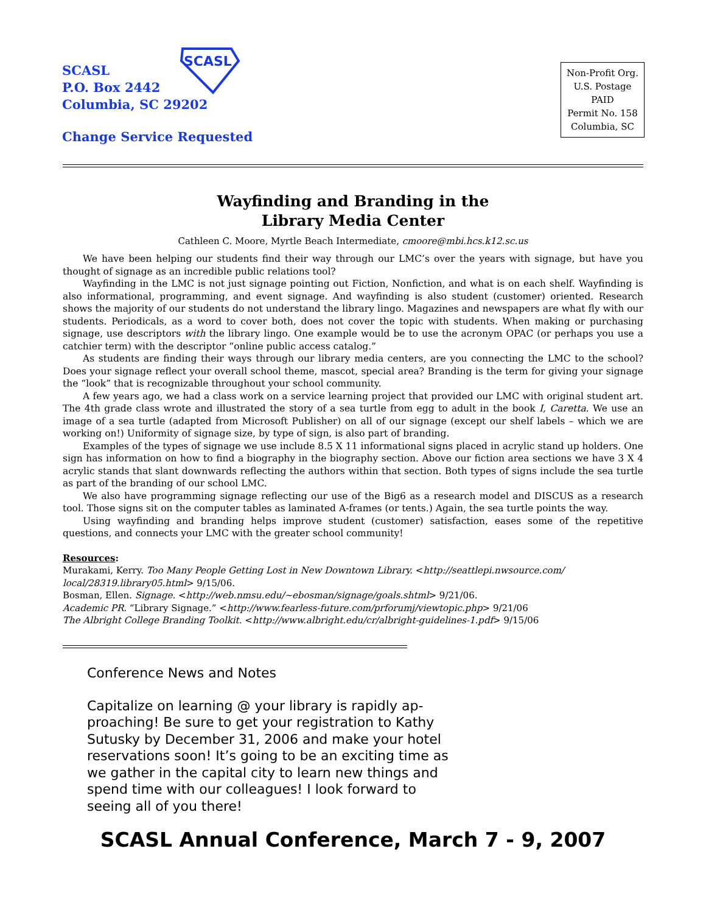SCASL
P.O. Box 2442
Columbia, SC 29202
SCASL
Change Service Requested
Non-Profit Org.
U.S. Postage
PAID
Permit No. 158
Columbia, SC
Wayfinding and Branding in the
Library Media Center
Cathleen C. Moore, Myrtle Beach Intermediate, cmoore@mbi.hcs.k12.sc.us
We have been helping our students find their way through our LMC’s over the years with signage, but have you thought of signage as an incredible public relations tool?
Wayfinding in the LMC is not just signage pointing out Fiction, Nonfiction, and what is on each shelf. Wayfinding is also informational, programming, and event signage. And wayfinding is also student (customer) oriented. Research shows the majority of our students do not understand the library lingo. Magazines and newspapers are what fly with our students. Periodicals, as a word to cover both, does not cover the topic with students. When making or purchasing signage, use descriptors with the library lingo. One example would be to use the acronym OPAC (or perhaps you use a catchier term) with the descriptor “online public access catalog.”
As students are finding their ways through our library media centers, are you connecting the LMC to the school? Does your signage reflect your overall school theme, mascot, special area? Branding is the term for giving your signage the “look” that is recognizable throughout your school community.
A few years ago, we had a class work on a service learning project that provided our LMC with original student art. The 4th grade class wrote and illustrated the story of a sea turtle from egg to adult in the book I, Caretta. We use an image of a sea turtle (adapted from Microsoft Publisher) on all of our signage (except our shelf labels – which we are working on!) Uniformity of signage size, by type of sign, is also part of branding.
Examples of the types of signage we use include 8.5 X 11 informational signs placed in acrylic stand up holders. One sign has information on how to find a biography in the biography section. Above our fiction area sections we have 3 X 4 acrylic stands that slant downwards reflecting the authors within that section. Both types of signs include the sea turtle as part of the branding of our school LMC.
We also have programming signage reflecting our use of the Big6 as a research model and DISCUS as a research tool. Those signs sit on the computer tables as laminated A-frames (or tents.) Again, the sea turtle points the way.
Using wayfinding and branding helps improve student (customer) satisfaction, eases some of the repetitive questions, and connects your LMC with the greater school community!
Resources:
Murakami, Kerry. Too Many People Getting Lost in New Downtown Library. <http://seattlepi.nwsource.com/ local/28319.library05.html> 9/15/06.
Bosman, Ellen. Signage. <http://web.nmsu.edu/~ebosman/signage/goals.shtml> 9/21/06.
Academic PR. “Library Signage.” <http://www.fearless-future.com/prforumj/viewtopic.php> 9/21/06
The Albright College Branding Toolkit. <http://www.albright.edu/cr/albright-guidelines-1.pdf> 9/15/06
Conference News and Notes
Capitalize on learning @ your library is rapidly ap-proaching! Be sure to get your registration to Kathy Sutusky by December 31, 2006 and make your hotel reservations soon! It’s going to be an exciting time as we gather in the capital city to learn new things and spend time with our colleagues! I look forward to seeing all of you there!
SCASL Annual Conference, March 7 - 9, 2007